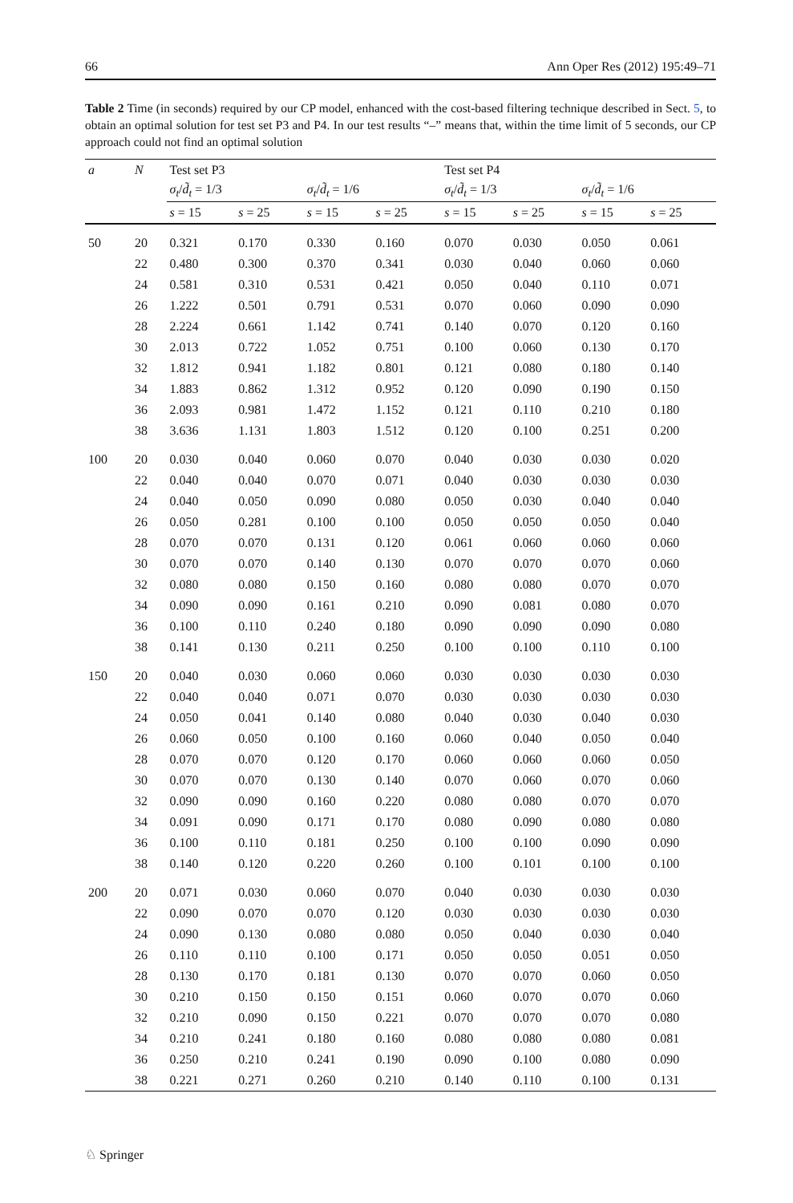66 Ann Oper Res (2012) 195:49–71
Table 2 Time (in seconds) required by our CP model, enhanced with the cost-based filtering technique described in Sect. 5, to obtain an optimal solution for test set P3 and P4. In our test results “–” means that, within the time limit of 5 seconds, our CP approach could not find an optimal solution
| a | N | Test set P3 | | | | Test set P4 | | | |
| --- | --- | --- | --- | --- | --- | --- | --- | --- | --- |
| | | σ<sub>t</sub> / d̃<sub>t</sub> = 1/3 | | σ<sub>t</sub> / d̃<sub>t</sub> = 1/6 | | σ<sub>t</sub> / d̃<sub>t</sub> = 1/3 | | σ<sub>t</sub> / d̃<sub>t</sub> = 1/6 | |
| | | s = 15 | s = 25 | s = 15 | s = 25 | s = 15 | s = 25 | s = 15 | s = 25 |
| 50 | 20 | 0.321 | 0.170 | 0.330 | 0.160 | 0.070 | 0.030 | 0.050 | 0.061 |
| | 22 | 0.480 | 0.300 | 0.370 | 0.341 | 0.030 | 0.040 | 0.060 | 0.060 |
| | 24 | 0.581 | 0.310 | 0.531 | 0.421 | 0.050 | 0.040 | 0.110 | 0.071 |
| | 26 | 1.222 | 0.501 | 0.791 | 0.531 | 0.070 | 0.060 | 0.090 | 0.090 |
| | 28 | 2.224 | 0.661 | 1.142 | 0.741 | 0.140 | 0.070 | 0.120 | 0.160 |
| | 30 | 2.013 | 0.722 | 1.052 | 0.751 | 0.100 | 0.060 | 0.130 | 0.170 |
| | 32 | 1.812 | 0.941 | 1.182 | 0.801 | 0.121 | 0.080 | 0.180 | 0.140 |
| | 34 | 1.883 | 0.862 | 1.312 | 0.952 | 0.120 | 0.090 | 0.190 | 0.150 |
| | 36 | 2.093 | 0.981 | 1.472 | 1.152 | 0.121 | 0.110 | 0.210 | 0.180 |
| | 38 | 3.636 | 1.131 | 1.803 | 1.512 | 0.120 | 0.100 | 0.251 | 0.200 |
| 100 | 20 | 0.030 | 0.040 | 0.060 | 0.070 | 0.040 | 0.030 | 0.030 | 0.020 |
| | 22 | 0.040 | 0.040 | 0.070 | 0.071 | 0.040 | 0.030 | 0.030 | 0.030 |
| | 24 | 0.040 | 0.050 | 0.090 | 0.080 | 0.050 | 0.030 | 0.040 | 0.040 |
| | 26 | 0.050 | 0.281 | 0.100 | 0.100 | 0.050 | 0.050 | 0.050 | 0.040 |
| | 28 | 0.070 | 0.070 | 0.131 | 0.120 | 0.061 | 0.060 | 0.060 | 0.060 |
| | 30 | 0.070 | 0.070 | 0.140 | 0.130 | 0.070 | 0.070 | 0.070 | 0.060 |
| | 32 | 0.080 | 0.080 | 0.150 | 0.160 | 0.080 | 0.080 | 0.070 | 0.070 |
| | 34 | 0.090 | 0.090 | 0.161 | 0.210 | 0.090 | 0.081 | 0.080 | 0.070 |
| | 36 | 0.100 | 0.110 | 0.240 | 0.180 | 0.090 | 0.090 | 0.090 | 0.080 |
| | 38 | 0.141 | 0.130 | 0.211 | 0.250 | 0.100 | 0.100 | 0.110 | 0.100 |
| 150 | 20 | 0.040 | 0.030 | 0.060 | 0.060 | 0.030 | 0.030 | 0.030 | 0.030 |
| | 22 | 0.040 | 0.040 | 0.071 | 0.070 | 0.030 | 0.030 | 0.030 | 0.030 |
| | 24 | 0.050 | 0.041 | 0.140 | 0.080 | 0.040 | 0.030 | 0.040 | 0.030 |
| | 26 | 0.060 | 0.050 | 0.100 | 0.160 | 0.060 | 0.040 | 0.050 | 0.040 |
| | 28 | 0.070 | 0.070 | 0.120 | 0.170 | 0.060 | 0.060 | 0.060 | 0.050 |
| | 30 | 0.070 | 0.070 | 0.130 | 0.140 | 0.070 | 0.060 | 0.070 | 0.060 |
| | 32 | 0.090 | 0.090 | 0.160 | 0.220 | 0.080 | 0.080 | 0.070 | 0.070 |
| | 34 | 0.091 | 0.090 | 0.171 | 0.170 | 0.080 | 0.090 | 0.080 | 0.080 |
| | 36 | 0.100 | 0.110 | 0.181 | 0.250 | 0.100 | 0.100 | 0.090 | 0.090 |
| | 38 | 0.140 | 0.120 | 0.220 | 0.260 | 0.100 | 0.101 | 0.100 | 0.100 |
| 200 | 20 | 0.071 | 0.030 | 0.060 | 0.070 | 0.040 | 0.030 | 0.030 | 0.030 |
| | 22 | 0.090 | 0.070 | 0.070 | 0.120 | 0.030 | 0.030 | 0.030 | 0.030 |
| | 24 | 0.090 | 0.130 | 0.080 | 0.080 | 0.050 | 0.040 | 0.030 | 0.040 |
| | 26 | 0.110 | 0.110 | 0.100 | 0.171 | 0.050 | 0.050 | 0.051 | 0.050 |
| | 28 | 0.130 | 0.170 | 0.181 | 0.130 | 0.070 | 0.070 | 0.060 | 0.050 |
| | 30 | 0.210 | 0.150 | 0.150 | 0.151 | 0.060 | 0.070 | 0.070 | 0.060 |
| | 32 | 0.210 | 0.090 | 0.150 | 0.221 | 0.070 | 0.070 | 0.070 | 0.080 |
| | 34 | 0.210 | 0.241 | 0.180 | 0.160 | 0.080 | 0.080 | 0.080 | 0.081 |
| | 36 | 0.250 | 0.210 | 0.241 | 0.190 | 0.090 | 0.100 | 0.080 | 0.090 |
| | 38 | 0.221 | 0.271 | 0.260 | 0.210 | 0.140 | 0.110 | 0.100 | 0.131 |
♘ Springer